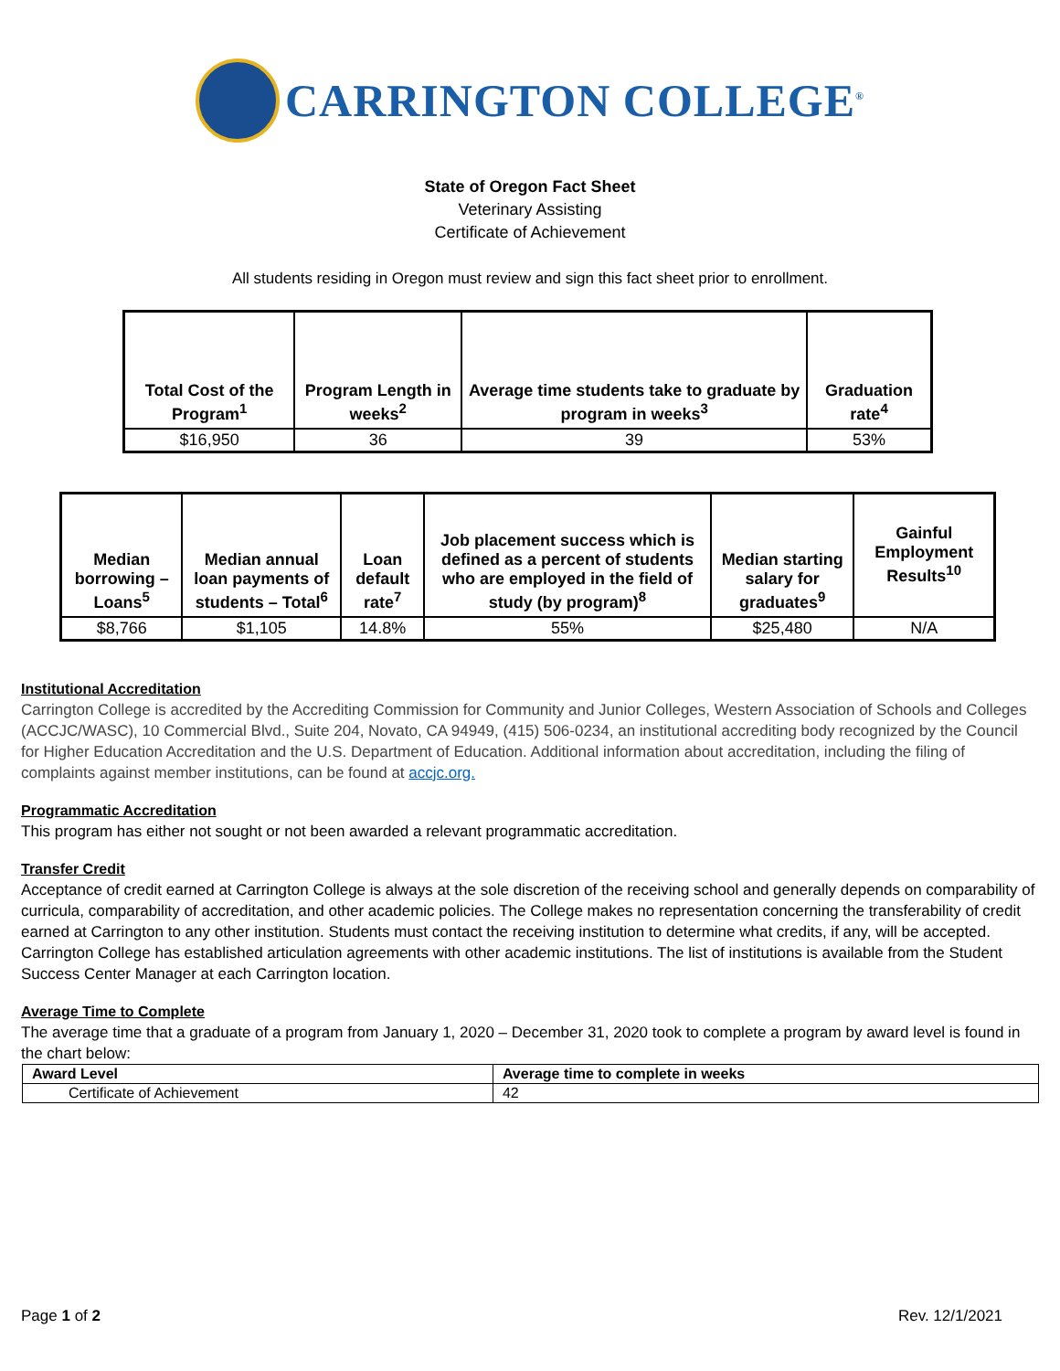CARRINGTON COLLEGE<sup>®</sup>
State of Oregon Fact Sheet
Veterinary Assisting
Certificate of Achievement
All students residing in Oregon must review and sign this fact sheet prior to enrollment.
| Total Cost of the Program<sup>1</sup> | Program Length in weeks<sup>2</sup> | Average time students take to graduate by program in weeks<sup>3</sup> | Graduation rate<sup>4</sup> |
| --- | --- | --- | --- |
| $16,950 | 36 | 39 | 53% |
| Median borrowing – Loans<sup>5</sup> | Median annual loan payments of students – Total<sup>6</sup> | Loan default rate<sup>7</sup> | Job placement success which is defined as a percent of students who are employed in the field of study (by program)<sup>8</sup> | Median starting salary for graduates<sup>9</sup> | Gainful Employment Results<sup>10</sup> |
| --- | --- | --- | --- | --- | --- |
| $8,766 | $1,105 | 14.8% | 55% | $25,480 | N/A |
Institutional Accreditation
Carrington College is accredited by the Accrediting Commission for Community and Junior Colleges, Western Association of Schools and Colleges (ACCJC/WASC), 10 Commercial Blvd., Suite 204, Novato, CA 94949, (415) 506-0234, an institutional accrediting body recognized by the Council for Higher Education Accreditation and the U.S. Department of Education. Additional information about accreditation, including the filing of complaints against member institutions, can be found at accjc.org.
Programmatic Accreditation
This program has either not sought or not been awarded a relevant programmatic accreditation.
Transfer Credit
Acceptance of credit earned at Carrington College is always at the sole discretion of the receiving school and generally depends on comparability of curricula, comparability of accreditation, and other academic policies. The College makes no representation concerning the transferability of credit earned at Carrington to any other institution. Students must contact the receiving institution to determine what credits, if any, will be accepted. Carrington College has established articulation agreements with other academic institutions. The list of institutions is available from the Student Success Center Manager at each Carrington location.
Average Time to Complete
The average time that a graduate of a program from January 1, 2020 – December 31, 2020 took to complete a program by award level is found in the chart below:
| Award Level | Average time to complete in weeks |
| --- | --- |
| Certificate of Achievement | 42 |
Page 1 of 2 Rev. 12/1/2021